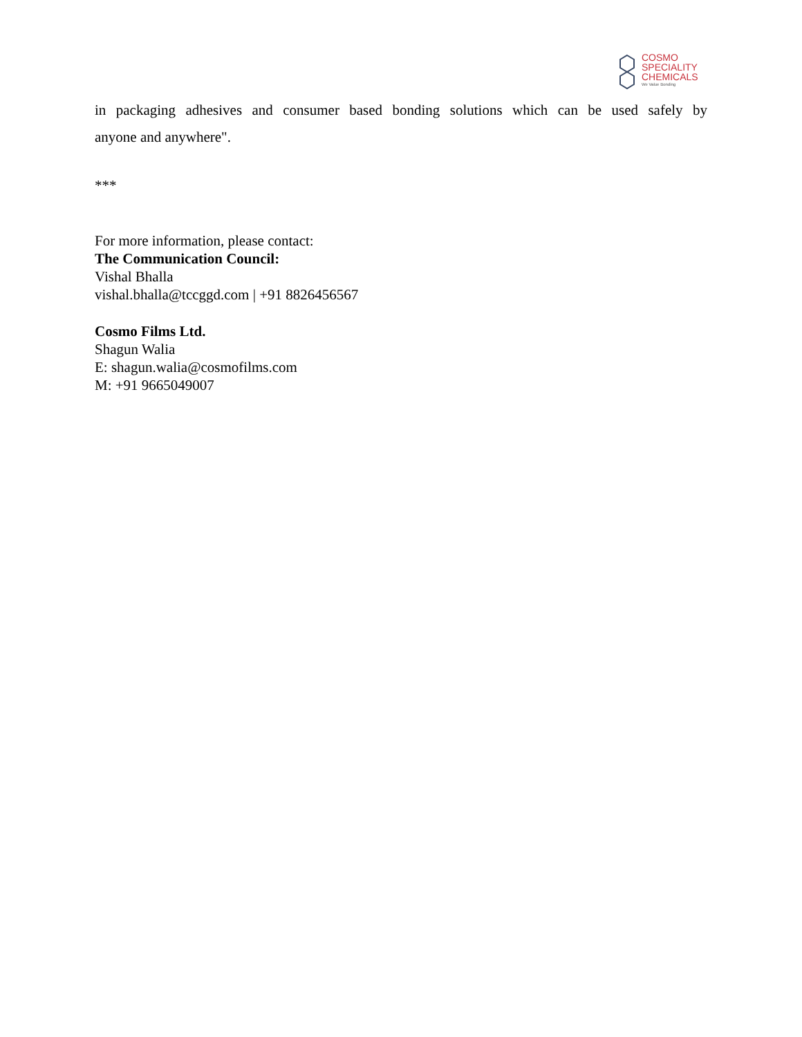COSMO
SPECIALITY
CHEMICALS
We Value Bonding
in packaging adhesives and consumer based bonding solutions which can be used safely by
anyone and anywhere".
***
For more information, please contact:
The Communication Council:
Vishal Bhalla
vishal.bhalla@tccggd.com | +91 8826456567
Cosmo Films Ltd.
Shagun Walia
E: shagun.walia@cosmofilms.com
M: +91 9665049007